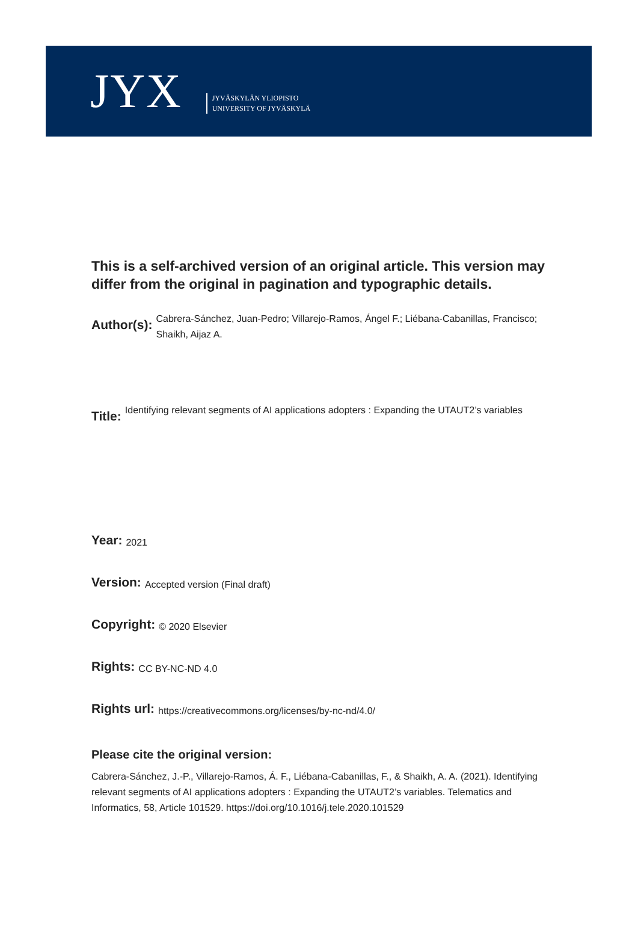JYX
JYVÄSKYLÄN YLIOPISTO
UNIVERSITY OF JYVÄSKYLÄ
This is a self-archived version of an original article. This version may differ from the original in pagination and typographic details.
Author(s): Cabrera-Sánchez, Juan-Pedro; Villarejo-Ramos, Ángel F.; Liébana-Cabanillas, Francisco; Shaikh, Aijaz A.
Title: Identifying relevant segments of AI applications adopters : Expanding the UTAUT2’s variables
Year: 2021
Version: Accepted version (Final draft)
Copyright: © 2020 Elsevier
Rights: CC BY-NC-ND 4.0
Rights url: https://creativecommons.org/licenses/by-nc-nd/4.0/
Please cite the original version:
Cabrera-Sánchez, J.-P., Villarejo-Ramos, Á. F., Liébana-Cabanillas, F., & Shaikh, A. A. (2021). Identifying relevant segments of AI applications adopters : Expanding the UTAUT2’s variables. Telematics and Informatics, 58, Article 101529. https://doi.org/10.1016/j.tele.2020.101529